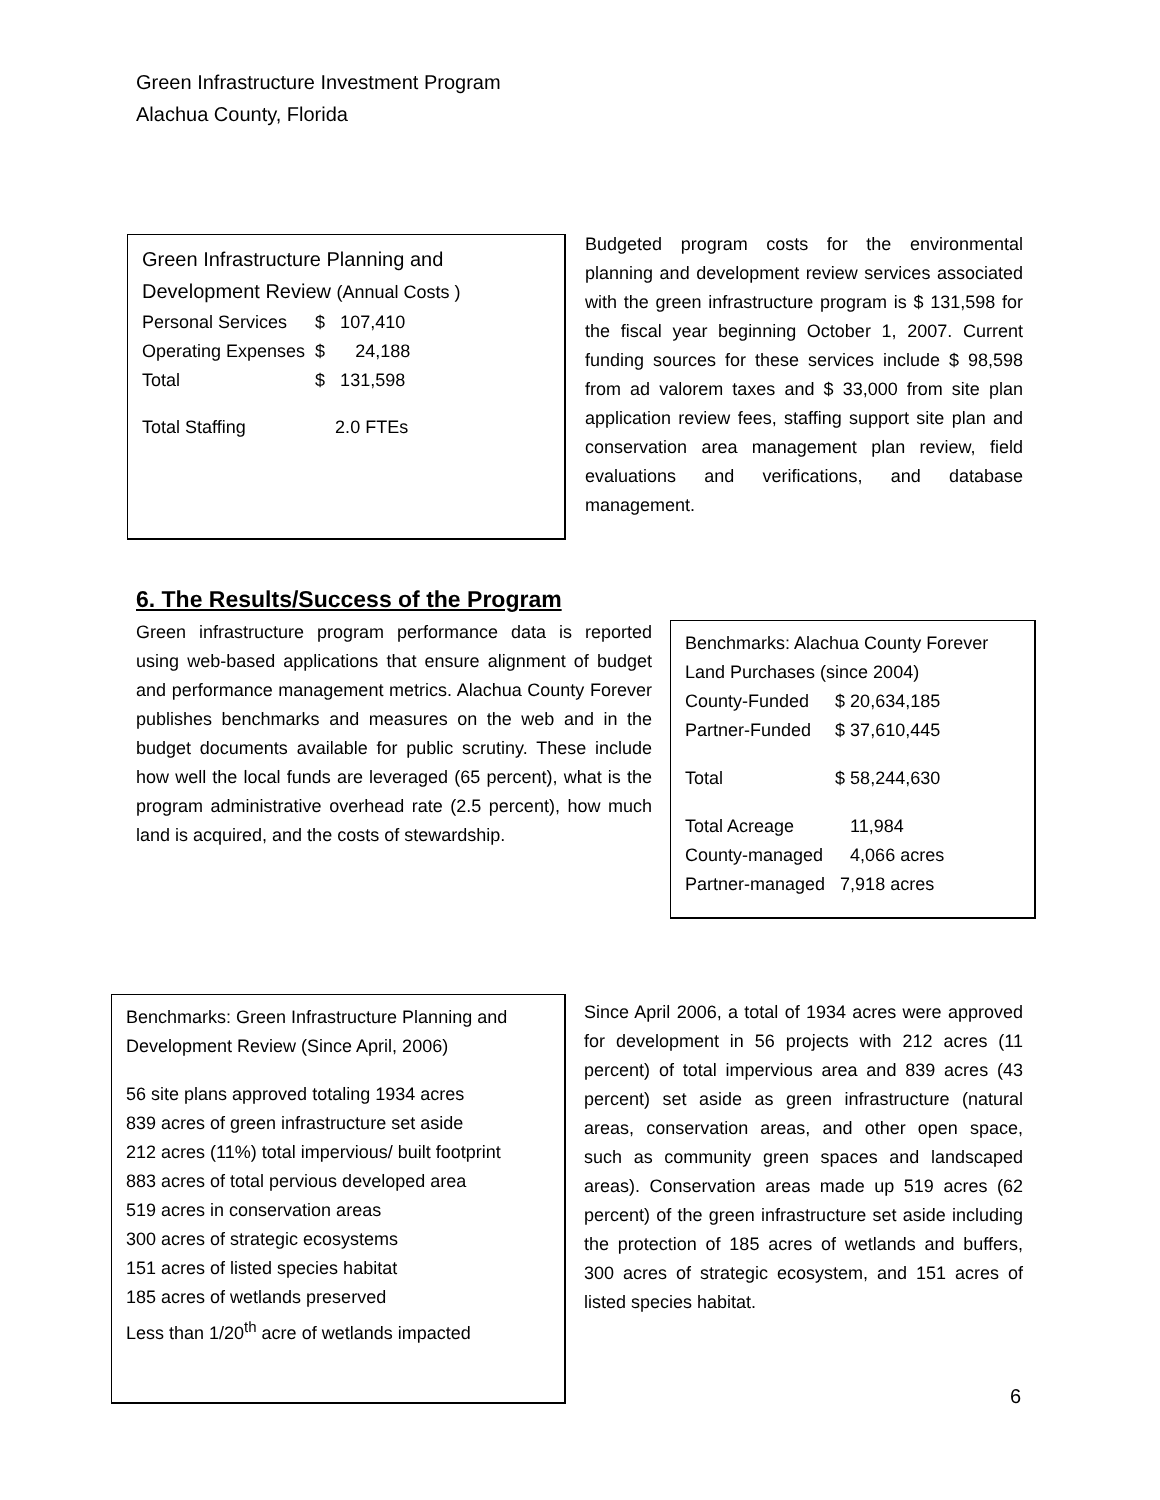Green Infrastructure Investment Program
Alachua County, Florida
Green Infrastructure Planning and
Development Review (Annual Costs )
| Personal Services | $ 107,410 |
| Operating Expenses | $ 24,188 |
| Total | $ 131,598 |
| Total Staffing | 2.0 FTEs |
Budgeted program costs for the environmental planning and development review services associated with the green infrastructure program is $ 131,598 for the fiscal year beginning October 1, 2007. Current funding sources for these services include $ 98,598 from ad valorem taxes and $ 33,000 from site plan application review fees, staffing support site plan and conservation area management plan review, field evaluations and verifications, and database management.
6. The Results/Success of the Program
Green infrastructure program performance data is reported using web-based applications that ensure alignment of budget and performance management metrics. Alachua County Forever publishes benchmarks and measures on the web and in the budget documents available for public scrutiny. These include how well the local funds are leveraged (65 percent), what is the program administrative overhead rate (2.5 percent), how much land is acquired, and the costs of stewardship.
Benchmarks: Alachua County Forever Land Purchases (since 2004)
| County-Funded | $ 20,634,185 |
| Partner-Funded | $ 37,610,445 |
| Total | $ 58,244,630 |
| Total Acreage | 11,984 |
| County-managed | 4,066 acres |
| Partner-managed | 7,918 acres |
Benchmarks: Green Infrastructure Planning and Development Review (Since April, 2006)
56 site plans approved totaling 1934 acres
839 acres of green infrastructure set aside
212 acres (11%) total impervious/ built footprint
883 acres of total pervious developed area
519 acres in conservation areas
300 acres of strategic ecosystems
151 acres of listed species habitat
185 acres of wetlands preserved
Less than 1/20<sup>th</sup> acre of wetlands impacted
Since April 2006, a total of 1934 acres were approved for development in 56 projects with 212 acres (11 percent) of total impervious area and 839 acres (43 percent) set aside as green infrastructure (natural areas, conservation areas, and other open space, such as community green spaces and landscaped areas). Conservation areas made up 519 acres (62 percent) of the green infrastructure set aside including the protection of 185 acres of wetlands and buffers, 300 acres of strategic ecosystem, and 151 acres of listed species habitat.
6